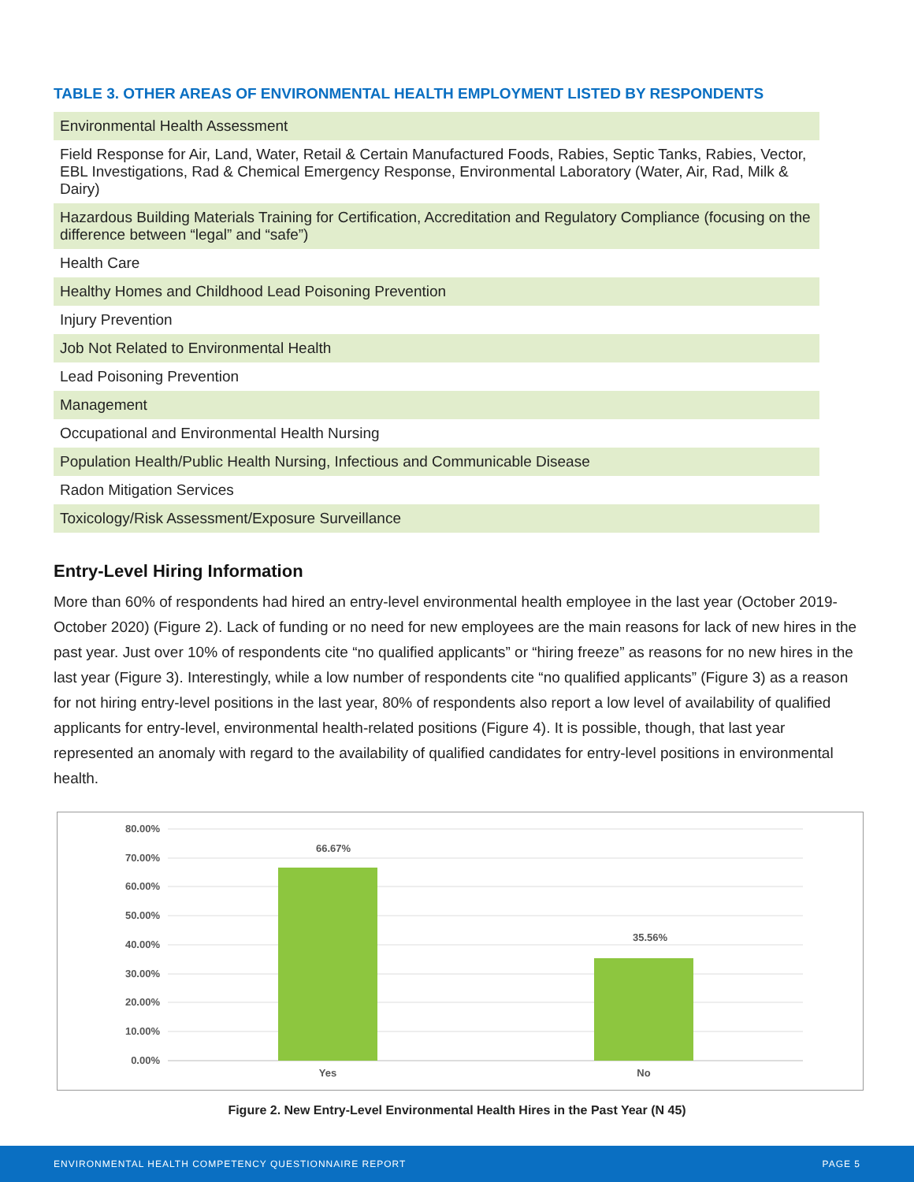TABLE 3. OTHER AREAS OF ENVIRONMENTAL HEALTH EMPLOYMENT LISTED BY RESPONDENTS
| Environmental Health Assessment |
| Field Response for Air, Land, Water, Retail & Certain Manufactured Foods, Rabies, Septic Tanks, Rabies, Vector, EBL Investigations, Rad & Chemical Emergency Response, Environmental Laboratory (Water, Air, Rad, Milk & Dairy) |
| Hazardous Building Materials Training for Certification, Accreditation and Regulatory Compliance (focusing on the difference between “legal” and “safe”) |
| Health Care |
| Healthy Homes and Childhood Lead Poisoning Prevention |
| Injury Prevention |
| Job Not Related to Environmental Health |
| Lead Poisoning Prevention |
| Management |
| Occupational and Environmental Health Nursing |
| Population Health/Public Health Nursing, Infectious and Communicable Disease |
| Radon Mitigation Services |
| Toxicology/Risk Assessment/Exposure Surveillance |
Entry-Level Hiring Information
More than 60% of respondents had hired an entry-level environmental health employee in the last year (October 2019-October 2020) (Figure 2). Lack of funding or no need for new employees are the main reasons for lack of new hires in the past year. Just over 10% of respondents cite “no qualified applicants” or “hiring freeze” as reasons for no new hires in the last year (Figure 3). Interestingly, while a low number of respondents cite “no qualified applicants” (Figure 3) as a reason for not hiring entry-level positions in the last year, 80% of respondents also report a low level of availability of qualified applicants for entry-level, environmental health-related positions (Figure 4). It is possible, though, that last year represented an anomaly with regard to the availability of qualified candidates for entry-level positions in environmental health.
80.00%
70.00%
60.00%
50.00%
40.00%
30.00%
20.00%
10.00%
0.00%
66.67%
35.56%
Yes
No
Figure 2. New Entry-Level Environmental Health Hires in the Past Year (N 45)
ENVIRONMENTAL HEALTH COMPETENCY QUESTIONNAIRE REPORT PAGE 5